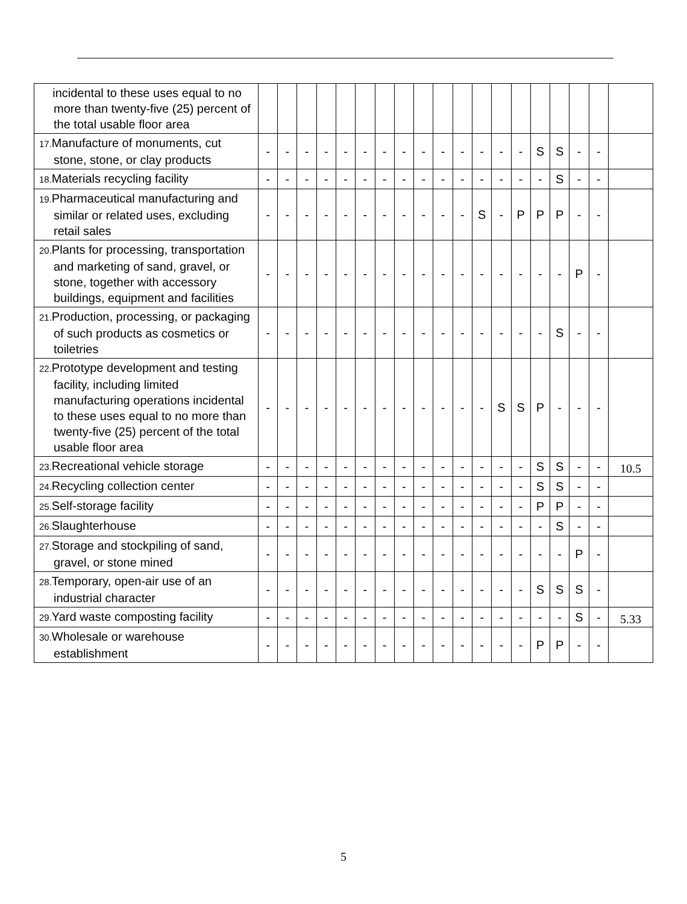| incidental to these uses equal to no more than twenty-five (25) percent of the total usable floor area | | | | | | | | | | | | | | | | | | | |
| 17. Manufacture of monuments, cut stone, stone, or clay products | - | - | - | - | - | - | - | - | - | - | - | - | - | - | S | S | - | - | |
| 18. Materials recycling facility | - | - | - | - | - | - | - | - | - | - | - | - | - | - | - | S | - | - | |
| 19. Pharmaceutical manufacturing and similar or related uses, excluding retail sales | - | - | - | - | - | - | - | - | - | - | - | S | - | P | P | P | - | - | |
| 20. Plants for processing, transportation and marketing of sand, gravel, or stone, together with accessory buildings, equipment and facilities | - | - | - | - | - | - | - | - | - | - | - | - | - | - | - | - | P | - | |
| 21. Production, processing, or packaging of such products as cosmetics or toiletries | - | - | - | - | - | - | - | - | - | - | - | - | - | - | - | S | - | - | |
| 22. Prototype development and testing facility, including limited manufacturing operations incidental to these uses equal to no more than twenty-five (25) percent of the total usable floor area | - | - | - | - | - | - | - | - | - | - | - | - | S | S | P | - | - | - | |
| 23. Recreational vehicle storage | - | - | - | - | - | - | - | - | - | - | - | - | - | - | S | S | - | - | 10.5 |
| 24. Recycling collection center | - | - | - | - | - | - | - | - | - | - | - | - | - | - | S | S | - | - | |
| 25. Self-storage facility | - | - | - | - | - | - | - | - | - | - | - | - | - | - | P | P | - | - | |
| 26. Slaughterhouse | - | - | - | - | - | - | - | - | - | - | - | - | - | - | - | S | - | - | |
| 27. Storage and stockpiling of sand, gravel, or stone mined | - | - | - | - | - | - | - | - | - | - | - | - | - | - | - | - | P | - | |
| 28. Temporary, open-air use of an industrial character | - | - | - | - | - | - | - | - | - | - | - | - | - | - | S | S | S | - | |
| 29. Yard waste composting facility | - | - | - | - | - | - | - | - | - | - | - | - | - | - | - | - | S | - | 5.33 |
| 30. Wholesale or warehouse establishment | - | - | - | - | - | - | - | - | - | - | - | - | - | - | P | P | - | - | |
5